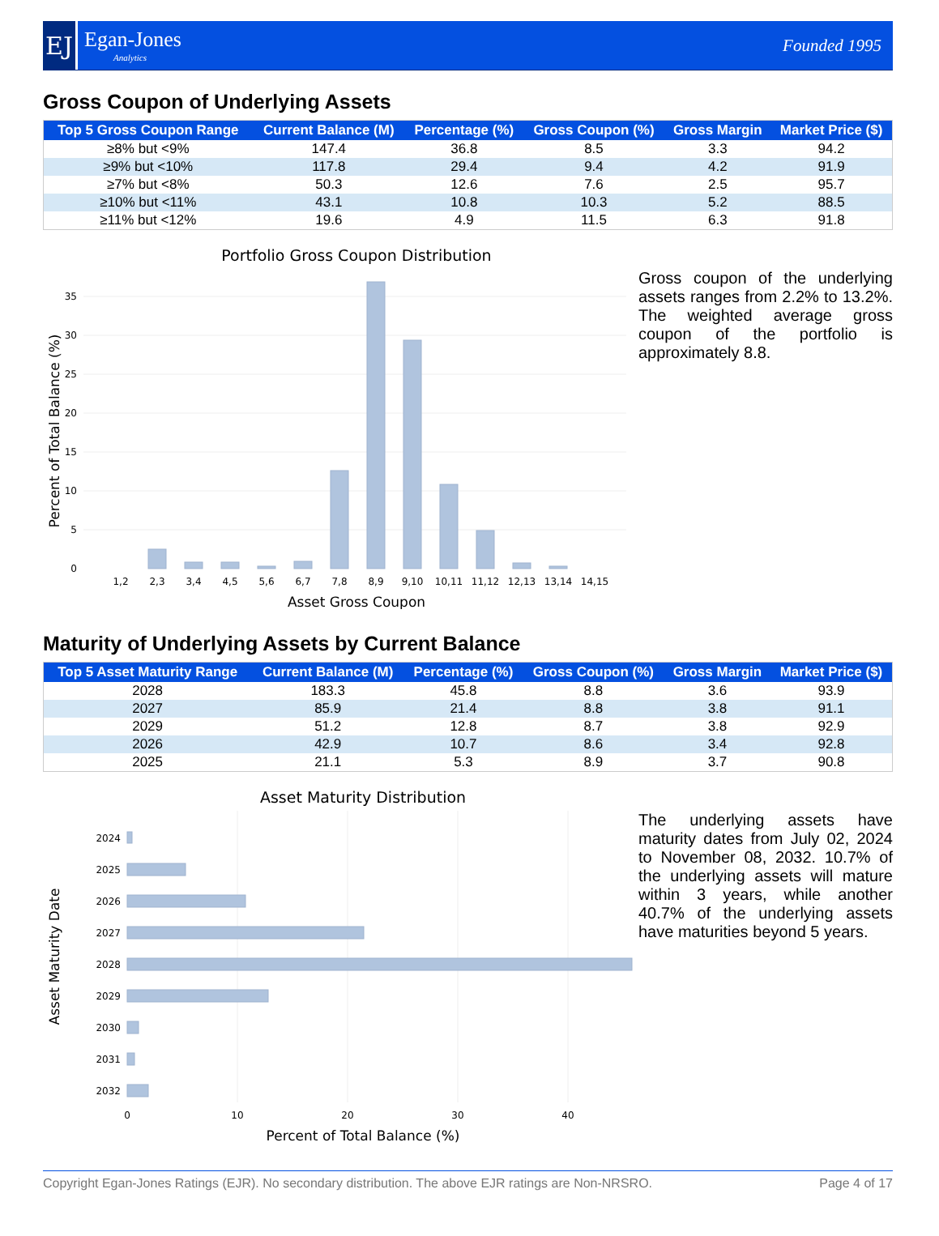EJ
Egan-Jones
Analytics
Founded 1995
Gross Coupon of Underlying Assets
| Top 5 Gross Coupon Range | Current Balance (M) | Percentage (%) | Gross Coupon (%) | Gross Margin | Market Price ($) |
| --- | --- | --- | --- | --- | --- |
| ≥8% but <9% | 147.4 | 36.8 | 8.5 | 3.3 | 94.2 |
| ≥9% but <10% | 117.8 | 29.4 | 9.4 | 4.2 | 91.9 |
| ≥7% but <8% | 50.3 | 12.6 | 7.6 | 2.5 | 95.7 |
| ≥10% but <11% | 43.1 | 10.8 | 10.3 | 5.2 | 88.5 |
| ≥11% but <12% | 19.6 | 4.9 | 11.5 | 6.3 | 91.8 |
Portfolio Gross Coupon Distribution
35
30
25
20
15
10
5
0
1,2
2,3
3,4
4,5
5,6
6,7
7,8
8,9
9,10
10,11
11,12
12,13
13,14
14,15
Asset Gross Coupon
Percent of Total Balance (%)
Gross coupon of the underlying assets ranges from 2.2% to 13.2%. The weighted average gross coupon of the portfolio is approximately 8.8.
Maturity of Underlying Assets by Current Balance
| Top 5 Asset Maturity Range | Current Balance (M) | Percentage (%) | Gross Coupon (%) | Gross Margin | Market Price ($) |
| --- | --- | --- | --- | --- | --- |
| 2028 | 183.3 | 45.8 | 8.8 | 3.6 | 93.9 |
| 2027 | 85.9 | 21.4 | 8.8 | 3.8 | 91.1 |
| 2029 | 51.2 | 12.8 | 8.7 | 3.8 | 92.9 |
| 2026 | 42.9 | 10.7 | 8.6 | 3.4 | 92.8 |
| 2025 | 21.1 | 5.3 | 8.9 | 3.7 | 90.8 |
Asset Maturity Distribution
2024
2025
2026
2027
2028
2029
2030
2031
2032
0
10
20
30
40
Percent of Total Balance (%)
Asset Maturity Date
The underlying assets have maturity dates from July 02, 2024 to November 08, 2032. 10.7% of the underlying assets will mature within 3 years, while another 40.7% of the underlying assets have maturities beyond 5 years.
Copyright Egan-Jones Ratings (EJR). No secondary distribution. The above EJR ratings are Non-NRSRO. Page 4 of 17